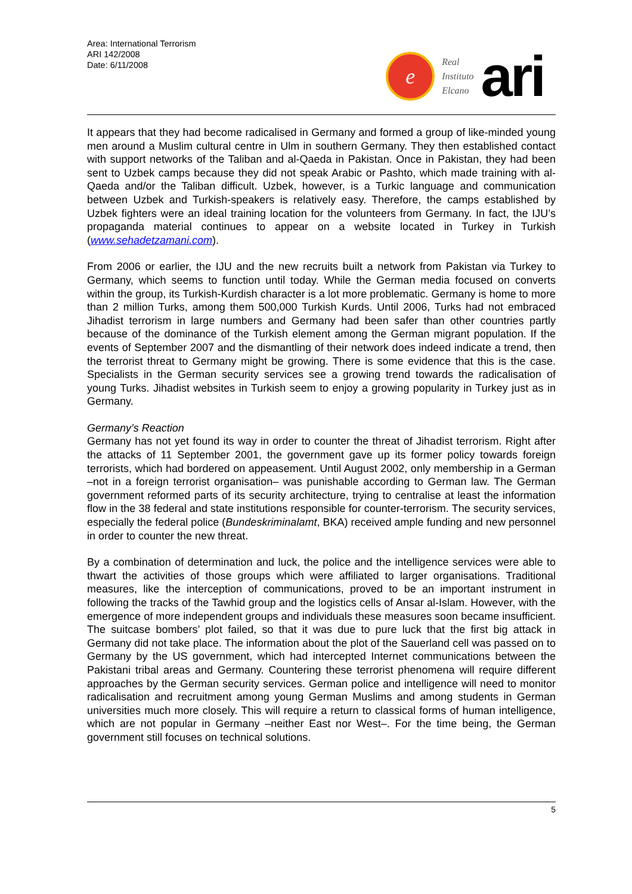Area: International Terrorism
ARI 142/2008
Date: 6/11/2008
e
Real
Instituto
Elcano
ari
It appears that they had become radicalised in Germany and formed a group of like-minded young men around a Muslim cultural centre in Ulm in southern Germany. They then established contact with support networks of the Taliban and al-Qaeda in Pakistan. Once in Pakistan, they had been sent to Uzbek camps because they did not speak Arabic or Pashto, which made training with al-Qaeda and/or the Taliban difficult. Uzbek, however, is a Turkic language and communication between Uzbek and Turkish-speakers is relatively easy. Therefore, the camps established by Uzbek fighters were an ideal training location for the volunteers from Germany. In fact, the IJU’s propaganda material continues to appear on a website located in Turkey in Turkish (www.sehadetzamani.com).
From 2006 or earlier, the IJU and the new recruits built a network from Pakistan via Turkey to Germany, which seems to function until today. While the German media focused on converts within the group, its Turkish-Kurdish character is a lot more problematic. Germany is home to more than 2 million Turks, among them 500,000 Turkish Kurds. Until 2006, Turks had not embraced Jihadist terrorism in large numbers and Germany had been safer than other countries partly because of the dominance of the Turkish element among the German migrant population. If the events of September 2007 and the dismantling of their network does indeed indicate a trend, then the terrorist threat to Germany might be growing. There is some evidence that this is the case. Specialists in the German security services see a growing trend towards the radicalisation of young Turks. Jihadist websites in Turkish seem to enjoy a growing popularity in Turkey just as in Germany.
Germany’s Reaction
Germany has not yet found its way in order to counter the threat of Jihadist terrorism. Right after the attacks of 11 September 2001, the government gave up its former policy towards foreign terrorists, which had bordered on appeasement. Until August 2002, only membership in a German –not in a foreign terrorist organisation– was punishable according to German law. The German government reformed parts of its security architecture, trying to centralise at least the information flow in the 38 federal and state institutions responsible for counter-terrorism. The security services, especially the federal police (Bundeskriminalamt, BKA) received ample funding and new personnel in order to counter the new threat.
By a combination of determination and luck, the police and the intelligence services were able to thwart the activities of those groups which were affiliated to larger organisations. Traditional measures, like the interception of communications, proved to be an important instrument in following the tracks of the Tawhid group and the logistics cells of Ansar al-Islam. However, with the emergence of more independent groups and individuals these measures soon became insufficient. The suitcase bombers’ plot failed, so that it was due to pure luck that the first big attack in Germany did not take place. The information about the plot of the Sauerland cell was passed on to Germany by the US government, which had intercepted Internet communications between the Pakistani tribal areas and Germany. Countering these terrorist phenomena will require different approaches by the German security services. German police and intelligence will need to monitor radicalisation and recruitment among young German Muslims and among students in German universities much more closely. This will require a return to classical forms of human intelligence, which are not popular in Germany –neither East nor West–. For the time being, the German government still focuses on technical solutions.
5